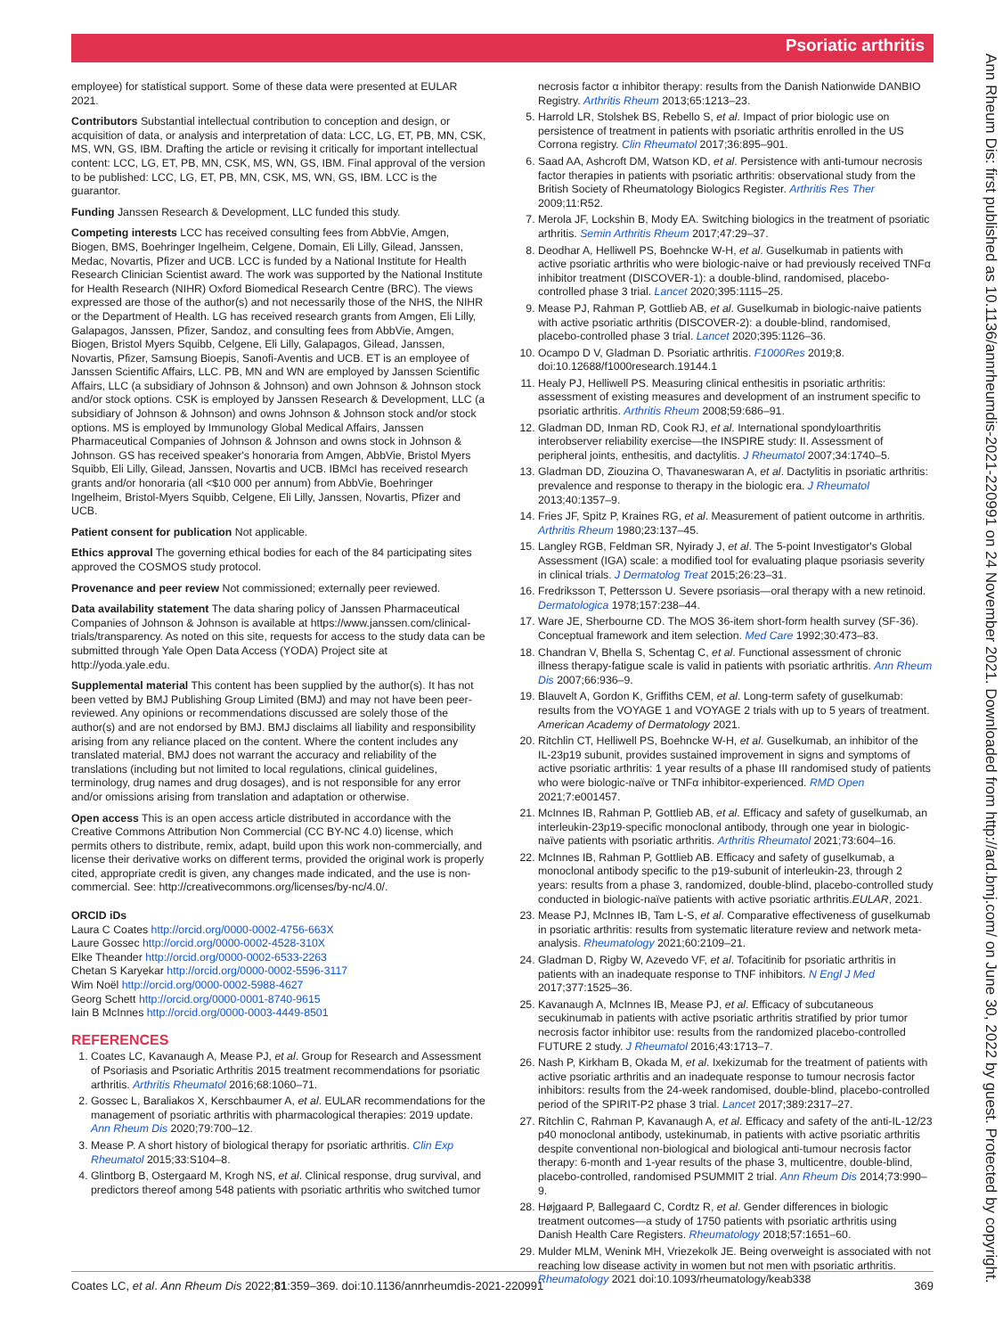Psoriatic arthritis
Ann Rheum Dis: first published as 10.1136/annrheumdis-2021-220991 on 24 November 2021. Downloaded from http://ard.bmj.com/ on June 30, 2022 by guest. Protected by copyright.
employee) for statistical support. Some of these data were presented at EULAR 2021.
Contributors Substantial intellectual contribution to conception and design, or acquisition of data, or analysis and interpretation of data: LCC, LG, ET, PB, MN, CSK, MS, WN, GS, IBM. Drafting the article or revising it critically for important intellectual content: LCC, LG, ET, PB, MN, CSK, MS, WN, GS, IBM. Final approval of the version to be published: LCC, LG, ET, PB, MN, CSK, MS, WN, GS, IBM. LCC is the guarantor.
Funding Janssen Research & Development, LLC funded this study.
Competing interests LCC has received consulting fees from AbbVie, Amgen, Biogen, BMS, Boehringer Ingelheim, Celgene, Domain, Eli Lilly, Gilead, Janssen, Medac, Novartis, Pfizer and UCB. LCC is funded by a National Institute for Health Research Clinician Scientist award. The work was supported by the National Institute for Health Research (NIHR) Oxford Biomedical Research Centre (BRC). The views expressed are those of the author(s) and not necessarily those of the NHS, the NIHR or the Department of Health. LG has received research grants from Amgen, Eli Lilly, Galapagos, Janssen, Pfizer, Sandoz, and consulting fees from AbbVie, Amgen, Biogen, Bristol Myers Squibb, Celgene, Eli Lilly, Galapagos, Gilead, Janssen, Novartis, Pfizer, Samsung Bioepis, Sanofi-Aventis and UCB. ET is an employee of Janssen Scientific Affairs, LLC. PB, MN and WN are employed by Janssen Scientific Affairs, LLC (a subsidiary of Johnson & Johnson) and own Johnson & Johnson stock and/or stock options. CSK is employed by Janssen Research & Development, LLC (a subsidiary of Johnson & Johnson) and owns Johnson & Johnson stock and/or stock options. MS is employed by Immunology Global Medical Affairs, Janssen Pharmaceutical Companies of Johnson & Johnson and owns stock in Johnson & Johnson. GS has received speaker's honoraria from Amgen, AbbVie, Bristol Myers Squibb, Eli Lilly, Gilead, Janssen, Novartis and UCB. IBMcI has received research grants and/or honoraria (all <$10 000 per annum) from AbbVie, Boehringer Ingelheim, Bristol-Myers Squibb, Celgene, Eli Lilly, Janssen, Novartis, Pfizer and UCB.
Patient consent for publication Not applicable.
Ethics approval The governing ethical bodies for each of the 84 participating sites approved the COSMOS study protocol.
Provenance and peer review Not commissioned; externally peer reviewed.
Data availability statement The data sharing policy of Janssen Pharmaceutical Companies of Johnson & Johnson is available at https://www.janssen.com/clinical-trials/transparency. As noted on this site, requests for access to the study data can be submitted through Yale Open Data Access (YODA) Project site at http://yoda.yale.edu.
Supplemental material This content has been supplied by the author(s). It has not been vetted by BMJ Publishing Group Limited (BMJ) and may not have been peer-reviewed. Any opinions or recommendations discussed are solely those of the author(s) and are not endorsed by BMJ. BMJ disclaims all liability and responsibility arising from any reliance placed on the content. Where the content includes any translated material, BMJ does not warrant the accuracy and reliability of the translations (including but not limited to local regulations, clinical guidelines, terminology, drug names and drug dosages), and is not responsible for any error and/or omissions arising from translation and adaptation or otherwise.
Open access This is an open access article distributed in accordance with the Creative Commons Attribution Non Commercial (CC BY-NC 4.0) license, which permits others to distribute, remix, adapt, build upon this work non-commercially, and license their derivative works on different terms, provided the original work is properly cited, appropriate credit is given, any changes made indicated, and the use is non-commercial. See: http://creativecommons.org/licenses/by-nc/4.0/.
ORCID iDs
Laura C Coates http://orcid.org/0000-0002-4756-663X
Laure Gossec http://orcid.org/0000-0002-4528-310X
Elke Theander http://orcid.org/0000-0002-6533-2263
Chetan S Karyekar http://orcid.org/0000-0002-5596-3117
Wim Noël http://orcid.org/0000-0002-5988-4627
Georg Schett http://orcid.org/0000-0001-8740-9615
Iain B McInnes http://orcid.org/0000-0003-4449-8501
REFERENCES
1. Coates LC, Kavanaugh A, Mease PJ, et al. Group for Research and Assessment of Psoriasis and Psoriatic Arthritis 2015 treatment recommendations for psoriatic arthritis. Arthritis Rheumatol 2016;68:1060–71.
2. Gossec L, Baraliakos X, Kerschbaumer A, et al. EULAR recommendations for the management of psoriatic arthritis with pharmacological therapies: 2019 update. Ann Rheum Dis 2020;79:700–12.
3. Mease P. A short history of biological therapy for psoriatic arthritis. Clin Exp Rheumatol 2015;33:S104–8.
4. Glintborg B, Ostergaard M, Krogh NS, et al. Clinical response, drug survival, and predictors thereof among 548 patients with psoriatic arthritis who switched tumor
necrosis factor α inhibitor therapy: results from the Danish Nationwide DANBIO Registry. Arthritis Rheum 2013;65:1213–23.
5. Harrold LR, Stolshek BS, Rebello S, et al. Impact of prior biologic use on persistence of treatment in patients with psoriatic arthritis enrolled in the US Corrona registry. Clin Rheumatol 2017;36:895–901.
6. Saad AA, Ashcroft DM, Watson KD, et al. Persistence with anti-tumour necrosis factor therapies in patients with psoriatic arthritis: observational study from the British Society of Rheumatology Biologics Register. Arthritis Res Ther 2009;11:R52.
7. Merola JF, Lockshin B, Mody EA. Switching biologics in the treatment of psoriatic arthritis. Semin Arthritis Rheum 2017;47:29–37.
8. Deodhar A, Helliwell PS, Boehncke W-H, et al. Guselkumab in patients with active psoriatic arthritis who were biologic-naive or had previously received TNFα inhibitor treatment (DISCOVER-1): a double-blind, randomised, placebo-controlled phase 3 trial. Lancet 2020;395:1115–25.
9. Mease PJ, Rahman P, Gottlieb AB, et al. Guselkumab in biologic-naive patients with active psoriatic arthritis (DISCOVER-2): a double-blind, randomised, placebo-controlled phase 3 trial. Lancet 2020;395:1126–36.
10. Ocampo D V, Gladman D. Psoriatic arthritis. F1000Res 2019;8. doi:10.12688/f1000research.19144.1
11. Healy PJ, Helliwell PS. Measuring clinical enthesitis in psoriatic arthritis: assessment of existing measures and development of an instrument specific to psoriatic arthritis. Arthritis Rheum 2008;59:686–91.
12. Gladman DD, Inman RD, Cook RJ, et al. International spondyloarthritis interobserver reliability exercise—the INSPIRE study: II. Assessment of peripheral joints, enthesitis, and dactylitis. J Rheumatol 2007;34:1740–5.
13. Gladman DD, Ziouzina O, Thavaneswaran A, et al. Dactylitis in psoriatic arthritis: prevalence and response to therapy in the biologic era. J Rheumatol 2013;40:1357–9.
14. Fries JF, Spitz P, Kraines RG, et al. Measurement of patient outcome in arthritis. Arthritis Rheum 1980;23:137–45.
15. Langley RGB, Feldman SR, Nyirady J, et al. The 5-point Investigator's Global Assessment (IGA) scale: a modified tool for evaluating plaque psoriasis severity in clinical trials. J Dermatolog Treat 2015;26:23–31.
16. Fredriksson T, Pettersson U. Severe psoriasis—oral therapy with a new retinoid. Dermatologica 1978;157:238–44.
17. Ware JE, Sherbourne CD. The MOS 36-item short-form health survey (SF-36). Conceptual framework and item selection. Med Care 1992;30:473–83.
18. Chandran V, Bhella S, Schentag C, et al. Functional assessment of chronic illness therapy-fatigue scale is valid in patients with psoriatic arthritis. Ann Rheum Dis 2007;66:936–9.
19. Blauvelt A, Gordon K, Griffiths CEM, et al. Long-term safety of guselkumab: results from the VOYAGE 1 and VOYAGE 2 trials with up to 5 years of treatment. American Academy of Dermatology 2021.
20. Ritchlin CT, Helliwell PS, Boehncke W-H, et al. Guselkumab, an inhibitor of the IL-23p19 subunit, provides sustained improvement in signs and symptoms of active psoriatic arthritis: 1 year results of a phase III randomised study of patients who were biologic-naïve or TNFα inhibitor-experienced. RMD Open 2021;7:e001457.
21. McInnes IB, Rahman P, Gottlieb AB, et al. Efficacy and safety of guselkumab, an interleukin-23p19-specific monoclonal antibody, through one year in biologic-naïve patients with psoriatic arthritis. Arthritis Rheumatol 2021;73:604–16.
22. McInnes IB, Rahman P, Gottlieb AB. Efficacy and safety of guselkumab, a monoclonal antibody specific to the p19-subunit of interleukin-23, through 2 years: results from a phase 3, randomized, double-blind, placebo-controlled study conducted in biologic-naïve patients with active psoriatic arthritis.EULAR, 2021.
23. Mease PJ, McInnes IB, Tam L-S, et al. Comparative effectiveness of guselkumab in psoriatic arthritis: results from systematic literature review and network meta-analysis. Rheumatology 2021;60:2109–21.
24. Gladman D, Rigby W, Azevedo VF, et al. Tofacitinib for psoriatic arthritis in patients with an inadequate response to TNF inhibitors. N Engl J Med 2017;377:1525–36.
25. Kavanaugh A, McInnes IB, Mease PJ, et al. Efficacy of subcutaneous secukinumab in patients with active psoriatic arthritis stratified by prior tumor necrosis factor inhibitor use: results from the randomized placebo-controlled FUTURE 2 study. J Rheumatol 2016;43:1713–7.
26. Nash P, Kirkham B, Okada M, et al. Ixekizumab for the treatment of patients with active psoriatic arthritis and an inadequate response to tumour necrosis factor inhibitors: results from the 24-week randomised, double-blind, placebo-controlled period of the SPIRIT-P2 phase 3 trial. Lancet 2017;389:2317–27.
27. Ritchlin C, Rahman P, Kavanaugh A, et al. Efficacy and safety of the anti-IL-12/23 p40 monoclonal antibody, ustekinumab, in patients with active psoriatic arthritis despite conventional non-biological and biological anti-tumour necrosis factor therapy: 6-month and 1-year results of the phase 3, multicentre, double-blind, placebo-controlled, randomised PSUMMIT 2 trial. Ann Rheum Dis 2014;73:990–9.
28. Højgaard P, Ballegaard C, Cordtz R, et al. Gender differences in biologic treatment outcomes—a study of 1750 patients with psoriatic arthritis using Danish Health Care Registers. Rheumatology 2018;57:1651–60.
29. Mulder MLM, Wenink MH, Vriezekolk JE. Being overweight is associated with not reaching low disease activity in women but not men with psoriatic arthritis. Rheumatology 2021 doi:10.1093/rheumatology/keab338
Coates LC, et al. Ann Rheum Dis 2022;81:359–369. doi:10.1136/annrheumdis-2021-220991 369